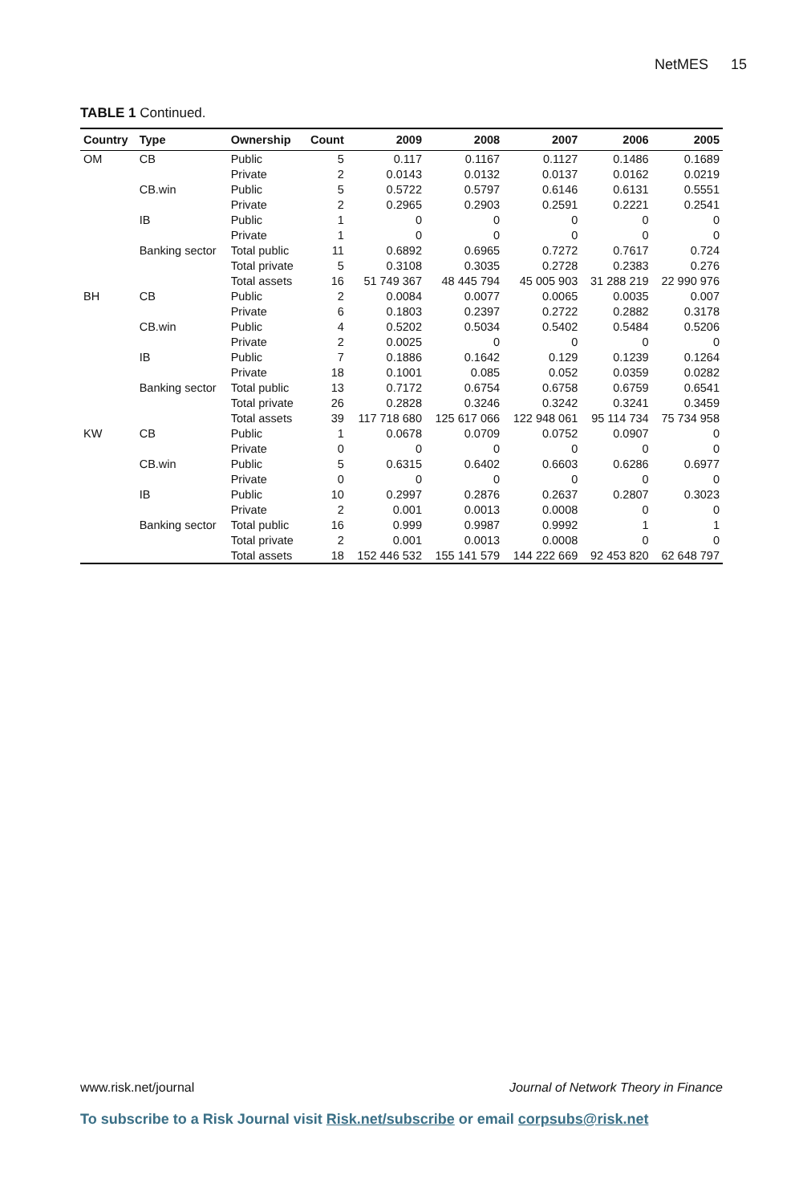NetMES 15
TABLE 1 Continued.
| Country | Type | Ownership | Count | 2009 | 2008 | 2007 | 2006 | 2005 |
| --- | --- | --- | --- | --- | --- | --- | --- | --- |
| OM | CB | Public | 5 | 0.117 | 0.1167 | 0.1127 | 0.1486 | 0.1689 |
| | | Private | 2 | 0.0143 | 0.0132 | 0.0137 | 0.0162 | 0.0219 |
| | CB.win | Public | 5 | 0.5722 | 0.5797 | 0.6146 | 0.6131 | 0.5551 |
| | | Private | 2 | 0.2965 | 0.2903 | 0.2591 | 0.2221 | 0.2541 |
| | IB | Public | 1 | 0 | 0 | 0 | 0 | 0 |
| | | Private | 1 | 0 | 0 | 0 | 0 | 0 |
| | Banking sector | Total public | 11 | 0.6892 | 0.6965 | 0.7272 | 0.7617 | 0.724 |
| | | Total private | 5 | 0.3108 | 0.3035 | 0.2728 | 0.2383 | 0.276 |
| | | Total assets | 16 | 51 749 367 | 48 445 794 | 45 005 903 | 31 288 219 | 22 990 976 |
| BH | CB | Public | 2 | 0.0084 | 0.0077 | 0.0065 | 0.0035 | 0.007 |
| | | Private | 6 | 0.1803 | 0.2397 | 0.2722 | 0.2882 | 0.3178 |
| | CB.win | Public | 4 | 0.5202 | 0.5034 | 0.5402 | 0.5484 | 0.5206 |
| | | Private | 2 | 0.0025 | 0 | 0 | 0 | 0 |
| | IB | Public | 7 | 0.1886 | 0.1642 | 0.129 | 0.1239 | 0.1264 |
| | | Private | 18 | 0.1001 | 0.085 | 0.052 | 0.0359 | 0.0282 |
| | Banking sector | Total public | 13 | 0.7172 | 0.6754 | 0.6758 | 0.6759 | 0.6541 |
| | | Total private | 26 | 0.2828 | 0.3246 | 0.3242 | 0.3241 | 0.3459 |
| | | Total assets | 39 | 117 718 680 | 125 617 066 | 122 948 061 | 95 114 734 | 75 734 958 |
| KW | CB | Public | 1 | 0.0678 | 0.0709 | 0.0752 | 0.0907 | 0 |
| | | Private | 0 | 0 | 0 | 0 | 0 | 0 |
| | CB.win | Public | 5 | 0.6315 | 0.6402 | 0.6603 | 0.6286 | 0.6977 |
| | | Private | 0 | 0 | 0 | 0 | 0 | 0 |
| | IB | Public | 10 | 0.2997 | 0.2876 | 0.2637 | 0.2807 | 0.3023 |
| | | Private | 2 | 0.001 | 0.0013 | 0.0008 | 0 | 0 |
| | Banking sector | Total public | 16 | 0.999 | 0.9987 | 0.9992 | 1 | 1 |
| | | Total private | 2 | 0.001 | 0.0013 | 0.0008 | 0 | 0 |
| | | Total assets | 18 | 152 446 532 | 155 141 579 | 144 222 669 | 92 453 820 | 62 648 797 |
www.risk.net/journal Journal of Network Theory in Finance
To subscribe to a Risk Journal visit Risk.net/subscribe or email corpsubs@risk.net